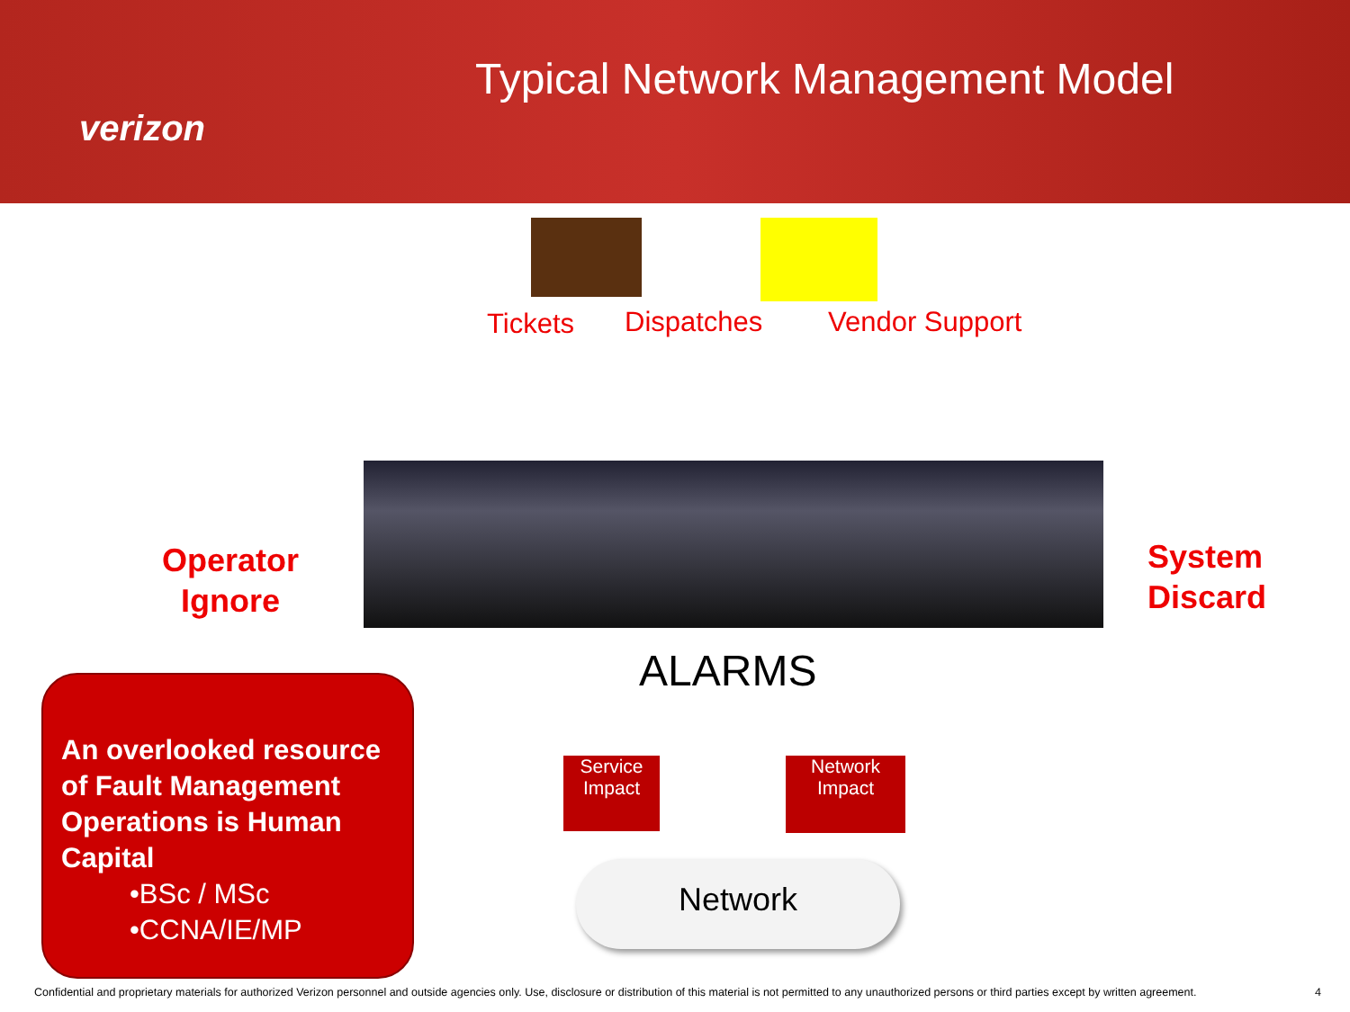verizon
Typical Network Management Model
Tickets Dispatches Vendor Support
Operator
Ignore
System
Discard
ALARMS
Service
Impact
Network
Impact
Network
An overlooked resource of Fault Management Operations is Human Capital
•BSc / MSc
•CCNA/IE/MP
Confidential and proprietary materials for authorized Verizon personnel and outside agencies only. Use, disclosure or distribution of this material is not permitted to any unauthorized persons or third parties except by written agreement. 4